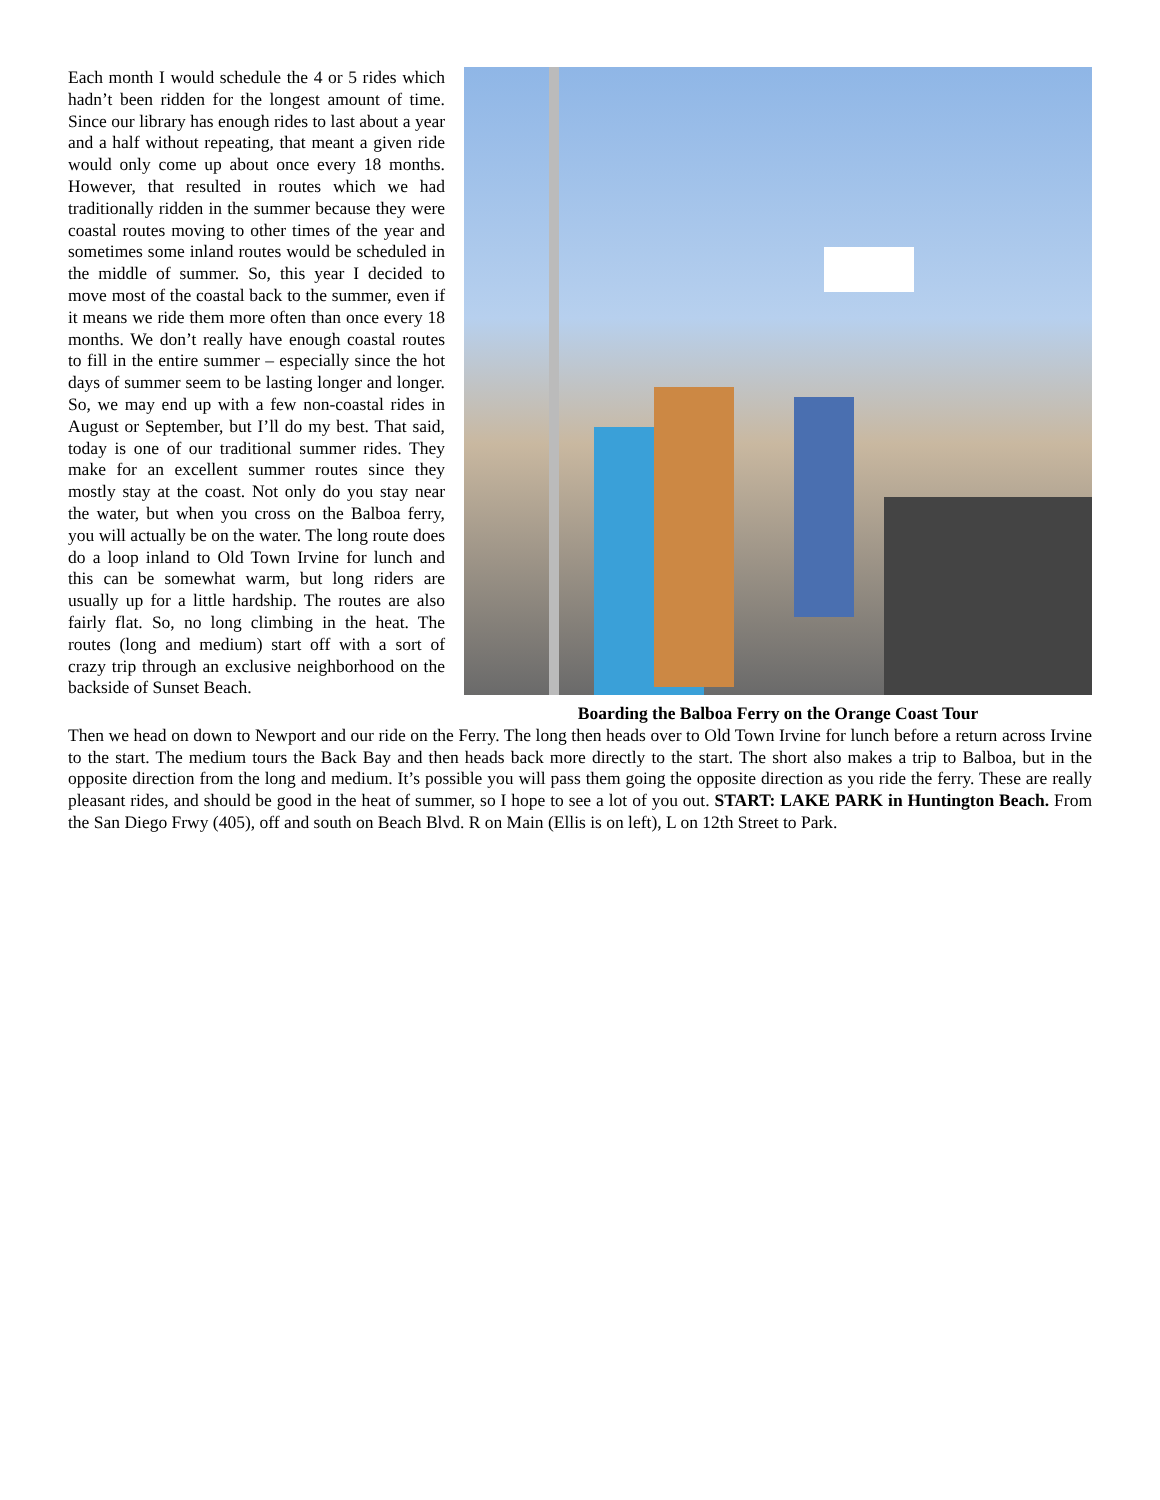Each month I would schedule the 4 or 5 rides which hadn’t been ridden for the longest amount of time. Since our library has enough rides to last about a year and a half without repeating, that meant a given ride would only come up about once every 18 months. However, that resulted in routes which we had traditionally ridden in the summer because they were coastal routes moving to other times of the year and sometimes some inland routes would be scheduled in the middle of summer. So, this year I decided to move most of the coastal back to the summer, even if it means we ride them more often than once every 18 months. We don’t really have enough coastal routes to fill in the entire summer – especially since the hot days of summer seem to be lasting longer and longer. So, we may end up with a few non-coastal rides in August or September, but I’ll do my best. That said, today is one of our traditional summer rides. They make for an excellent summer routes since they mostly stay at the coast. Not only do you stay near the water, but when you cross on the Balboa ferry, you will actually be on the water. The long route does do a loop inland to Old Town Irvine for lunch and this can be somewhat warm, but long riders are usually up for a little hardship. The routes are also fairly flat. So, no long climbing in the heat. The routes (long and medium) start off with a sort of crazy trip through an exclusive neighborhood on the backside of Sunset Beach.
Boarding the Balboa Ferry on the Orange Coast Tour
Then we head on down to Newport and our ride on the Ferry. The long then heads over to Old Town Irvine for lunch before a return across Irvine to the start. The medium tours the Back Bay and then heads back more directly to the start. The short also makes a trip to Balboa, but in the opposite direction from the long and medium. It’s possible you will pass them going the opposite direction as you ride the ferry. These are really pleasant rides, and should be good in the heat of summer, so I hope to see a lot of you out. START: LAKE PARK in Huntington Beach. From the San Diego Frwy (405), off and south on Beach Blvd. R on Main (Ellis is on left), L on 12th Street to Park.